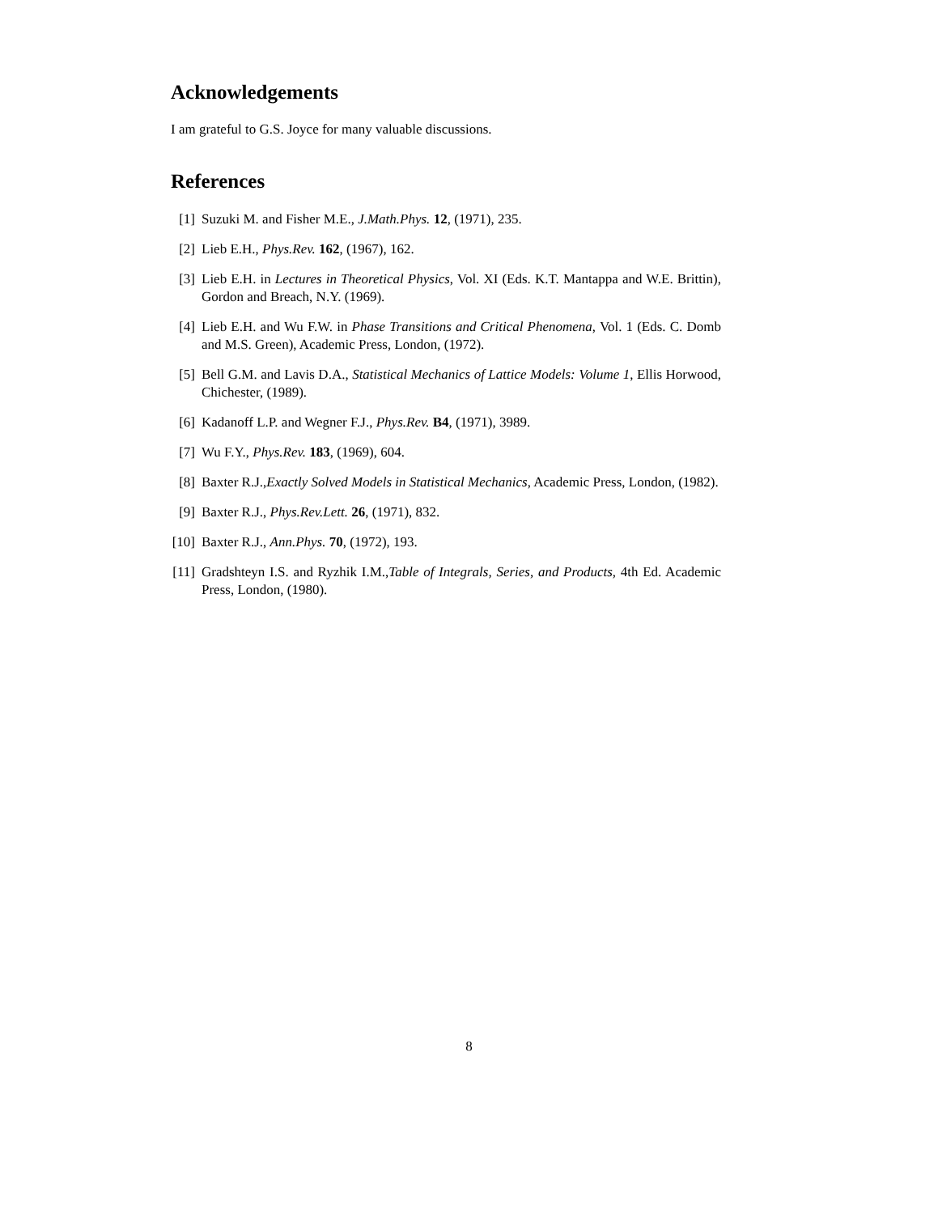Acknowledgements
I am grateful to G.S. Joyce for many valuable discussions.
References
[1] Suzuki M. and Fisher M.E., J.Math.Phys. 12, (1971), 235.
[2] Lieb E.H., Phys.Rev. 162, (1967), 162.
[3] Lieb E.H. in Lectures in Theoretical Physics, Vol. XI (Eds. K.T. Mantappa and W.E. Brittin), Gordon and Breach, N.Y. (1969).
[4] Lieb E.H. and Wu F.W. in Phase Transitions and Critical Phenomena, Vol. 1 (Eds. C. Domb and M.S. Green), Academic Press, London, (1972).
[5] Bell G.M. and Lavis D.A., Statistical Mechanics of Lattice Models: Volume 1, Ellis Horwood, Chichester, (1989).
[6] Kadanoff L.P. and Wegner F.J., Phys.Rev. B4, (1971), 3989.
[7] Wu F.Y., Phys.Rev. 183, (1969), 604.
[8] Baxter R.J.,Exactly Solved Models in Statistical Mechanics, Academic Press, London, (1982).
[9] Baxter R.J., Phys.Rev.Lett. 26, (1971), 832.
[10] Baxter R.J., Ann.Phys. 70, (1972), 193.
[11] Gradshteyn I.S. and Ryzhik I.M.,Table of Integrals, Series, and Products, 4th Ed. Academic Press, London, (1980).
8